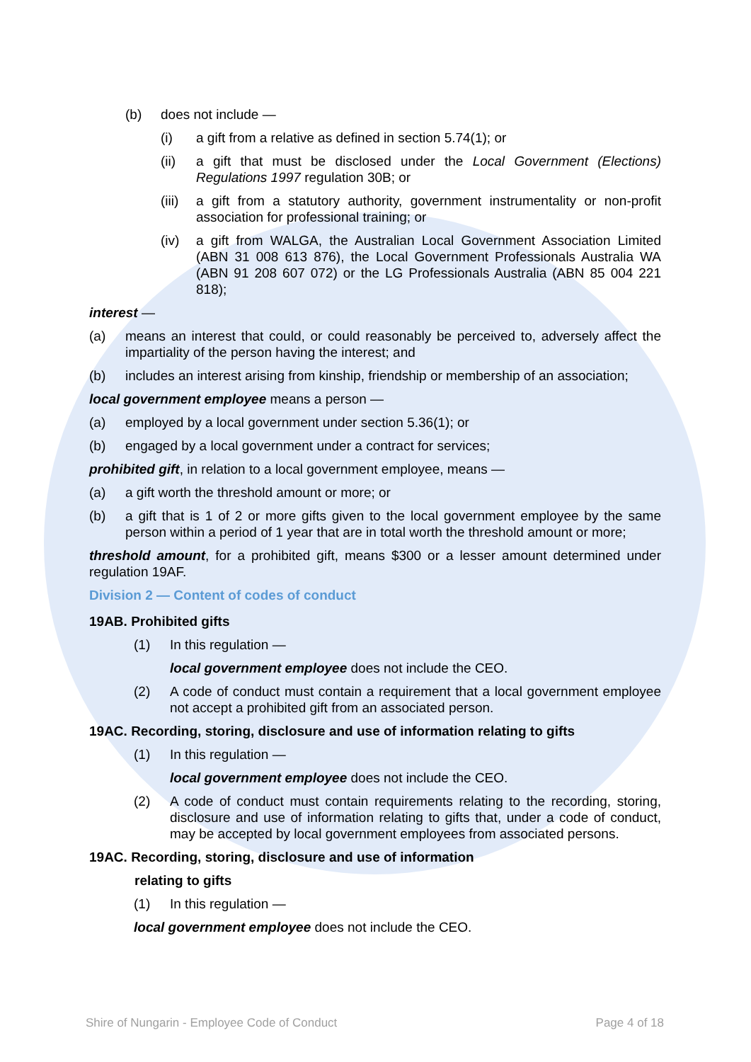(b) does not include —
(i) a gift from a relative as defined in section 5.74(1); or
(ii) a gift that must be disclosed under the Local Government (Elections) Regulations 1997 regulation 30B; or
(iii) a gift from a statutory authority, government instrumentality or non-profit association for professional training; or
(iv) a gift from WALGA, the Australian Local Government Association Limited (ABN 31 008 613 876), the Local Government Professionals Australia WA (ABN 91 208 607 072) or the LG Professionals Australia (ABN 85 004 221 818);
interest —
(a) means an interest that could, or could reasonably be perceived to, adversely affect the impartiality of the person having the interest; and
(b) includes an interest arising from kinship, friendship or membership of an association;
local government employee means a person —
(a) employed by a local government under section 5.36(1); or
(b) engaged by a local government under a contract for services;
prohibited gift, in relation to a local government employee, means —
(a) a gift worth the threshold amount or more; or
(b) a gift that is 1 of 2 or more gifts given to the local government employee by the same person within a period of 1 year that are in total worth the threshold amount or more;
threshold amount, for a prohibited gift, means $300 or a lesser amount determined under regulation 19AF.
Division 2 — Content of codes of conduct
19AB. Prohibited gifts
(1) In this regulation —
local government employee does not include the CEO.
(2) A code of conduct must contain a requirement that a local government employee not accept a prohibited gift from an associated person.
19AC. Recording, storing, disclosure and use of information relating to gifts
(1) In this regulation —
local government employee does not include the CEO.
(2) A code of conduct must contain requirements relating to the recording, storing, disclosure and use of information relating to gifts that, under a code of conduct, may be accepted by local government employees from associated persons.
19AC. Recording, storing, disclosure and use of information
relating to gifts
(1) In this regulation —
local government employee does not include the CEO.
Shire of Nungarin - Employee Code of Conduct Page 4 of 18